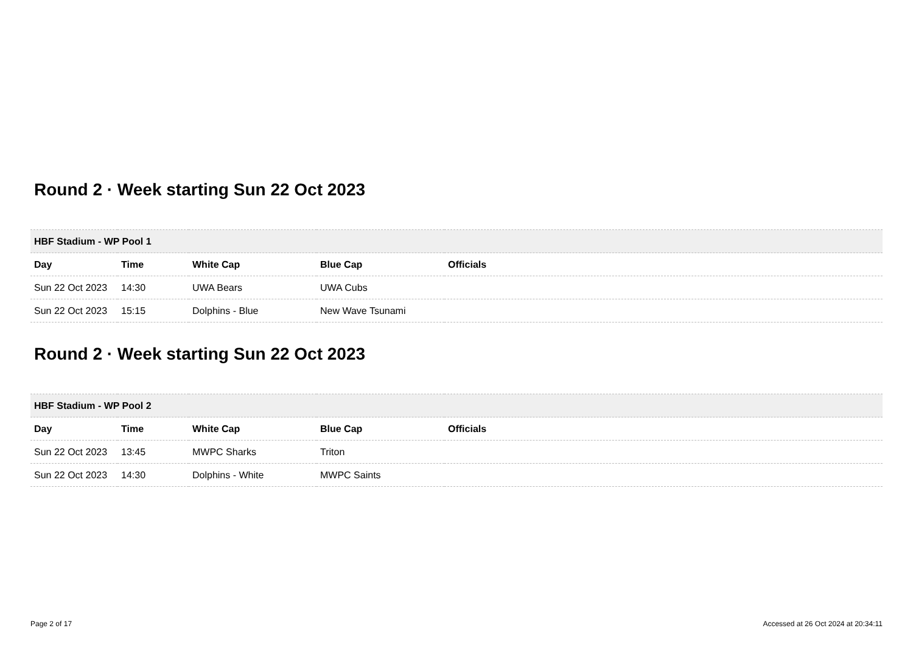Round 2 · Week starting Sun 22 Oct 2023
| HBF Stadium - WP Pool 1 | | | | |
| --- | --- | --- | --- | --- |
| Day | Time | White Cap | Blue Cap | Officials |
| Sun 22 Oct 2023 | 14:30 | UWA Bears | UWA Cubs | |
| Sun 22 Oct 2023 | 15:15 | Dolphins - Blue | New Wave Tsunami | |
Round 2 · Week starting Sun 22 Oct 2023
| HBF Stadium - WP Pool 2 | | | | |
| --- | --- | --- | --- | --- |
| Day | Time | White Cap | Blue Cap | Officials |
| Sun 22 Oct 2023 | 13:45 | MWPC Sharks | Triton | |
| Sun 22 Oct 2023 | 14:30 | Dolphins - White | MWPC Saints | |
Page 2 of 17 Accessed at 26 Oct 2024 at 20:34:11